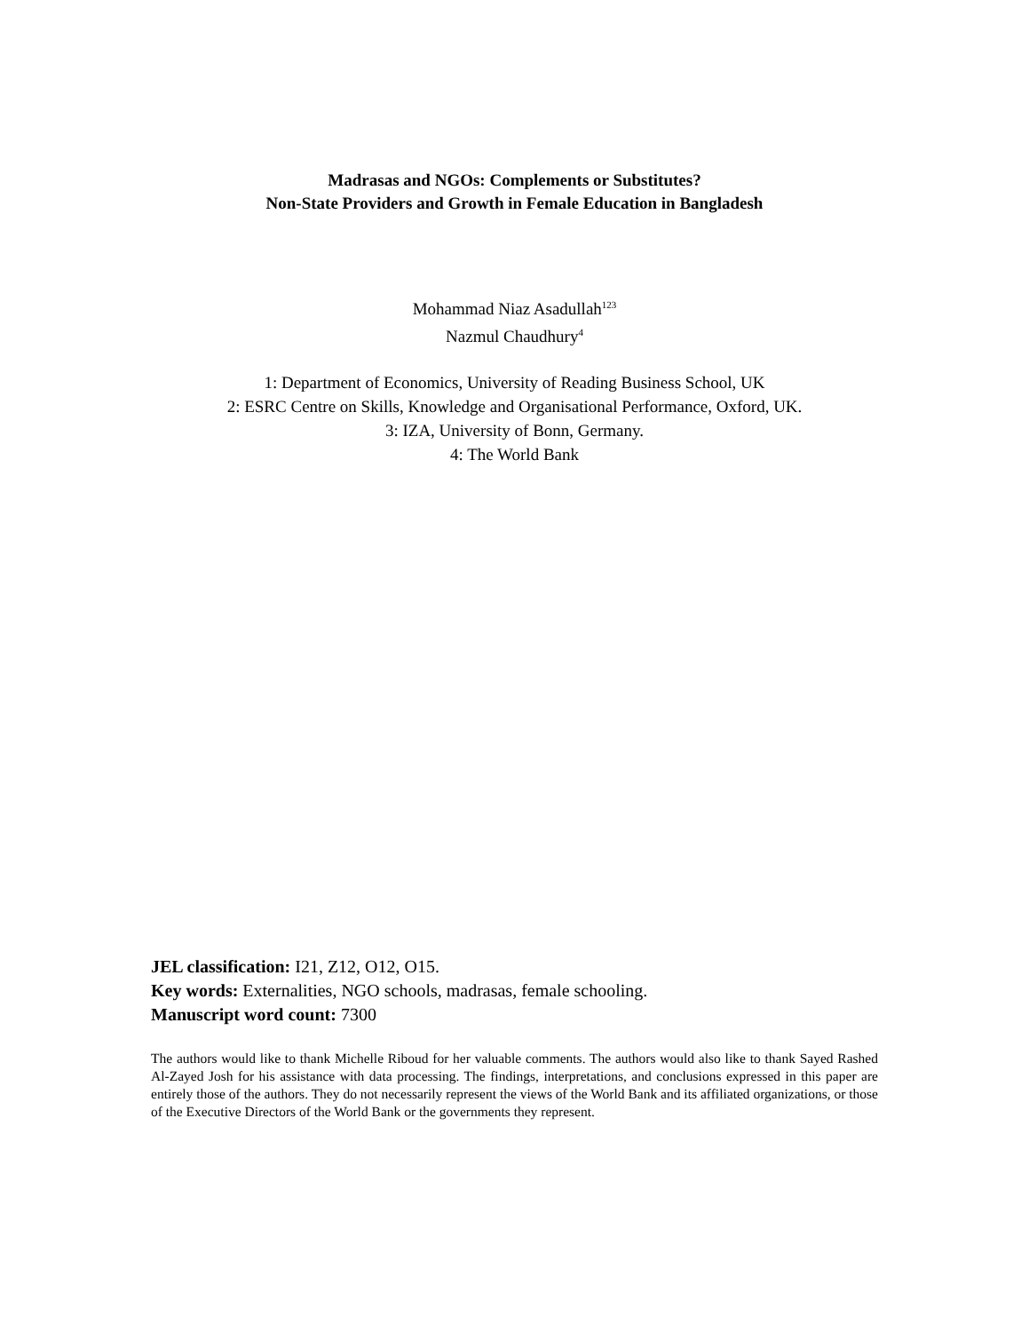Madrasas and NGOs: Complements or Substitutes?
Non-State Providers and Growth in Female Education in Bangladesh
Mohammad Niaz Asadullah<sup>123</sup>
Nazmul Chaudhury<sup>4</sup>
1: Department of Economics, University of Reading Business School, UK
2: ESRC Centre on Skills, Knowledge and Organisational Performance, Oxford, UK.
3: IZA, University of Bonn, Germany.
4: The World Bank
JEL classification: I21, Z12, O12, O15.
Key words: Externalities, NGO schools, madrasas, female schooling.
Manuscript word count: 7300
The authors would like to thank Michelle Riboud for her valuable comments. The authors would also like to thank Sayed Rashed Al-Zayed Josh for his assistance with data processing. The findings, interpretations, and conclusions expressed in this paper are entirely those of the authors. They do not necessarily represent the views of the World Bank and its affiliated organizations, or those of the Executive Directors of the World Bank or the governments they represent.